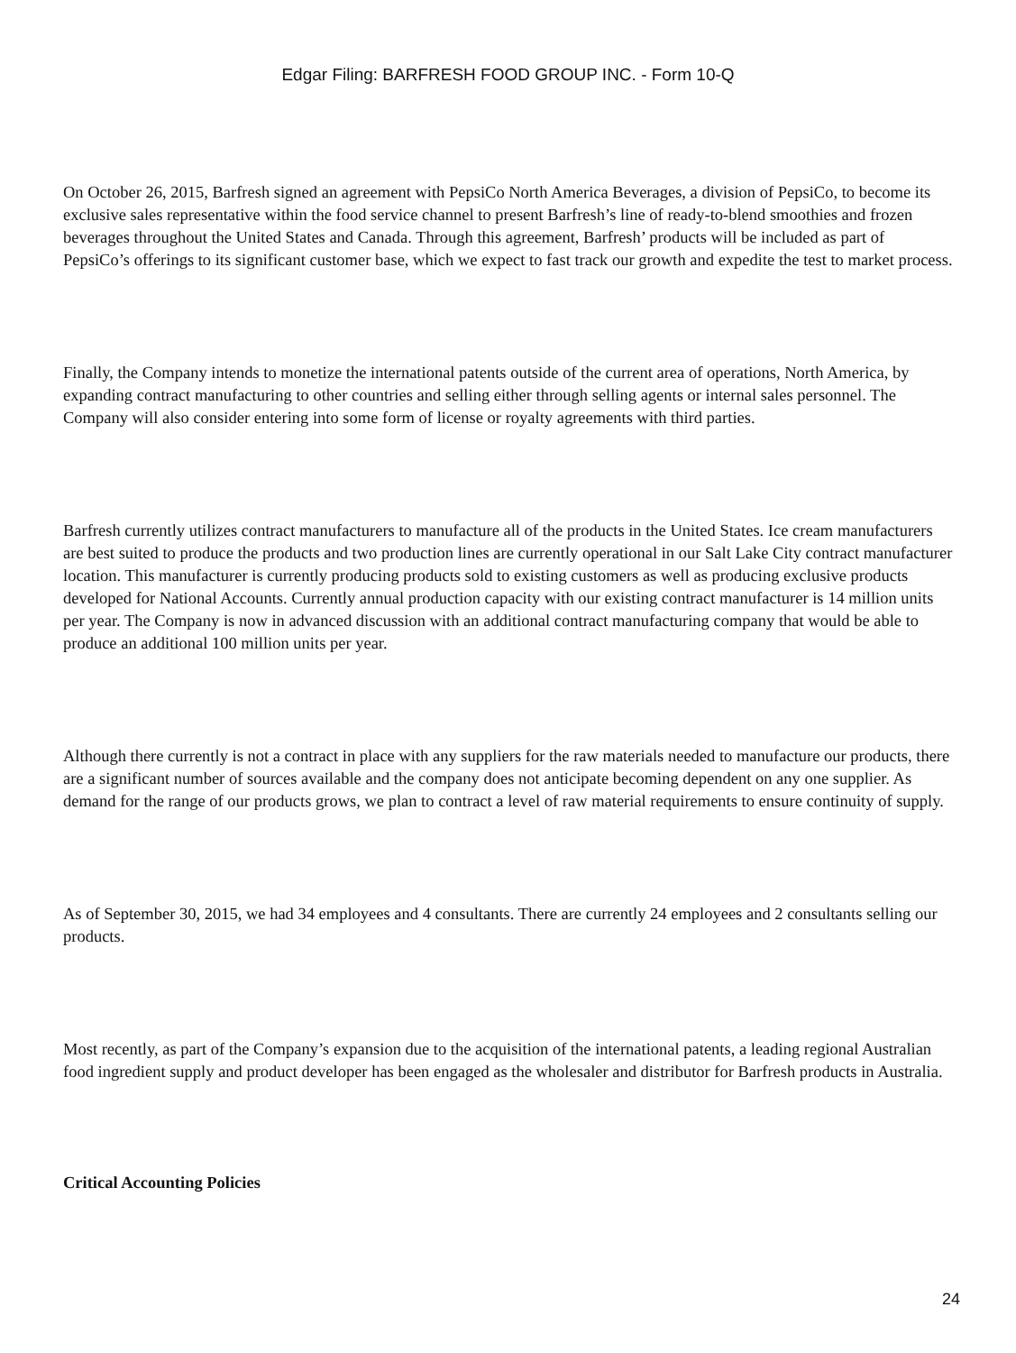Edgar Filing: BARFRESH FOOD GROUP INC. - Form 10-Q
On October 26, 2015, Barfresh signed an agreement with PepsiCo North America Beverages, a division of PepsiCo, to become its exclusive sales representative within the food service channel to present Barfresh’s line of ready-to-blend smoothies and frozen beverages throughout the United States and Canada. Through this agreement, Barfresh’ products will be included as part of PepsiCo’s offerings to its significant customer base, which we expect to fast track our growth and expedite the test to market process.
Finally, the Company intends to monetize the international patents outside of the current area of operations, North America, by expanding contract manufacturing to other countries and selling either through selling agents or internal sales personnel. The Company will also consider entering into some form of license or royalty agreements with third parties.
Barfresh currently utilizes contract manufacturers to manufacture all of the products in the United States. Ice cream manufacturers are best suited to produce the products and two production lines are currently operational in our Salt Lake City contract manufacturer location. This manufacturer is currently producing products sold to existing customers as well as producing exclusive products developed for National Accounts. Currently annual production capacity with our existing contract manufacturer is 14 million units per year. The Company is now in advanced discussion with an additional contract manufacturing company that would be able to produce an additional 100 million units per year.
Although there currently is not a contract in place with any suppliers for the raw materials needed to manufacture our products, there are a significant number of sources available and the company does not anticipate becoming dependent on any one supplier. As demand for the range of our products grows, we plan to contract a level of raw material requirements to ensure continuity of supply.
As of September 30, 2015, we had 34 employees and 4 consultants. There are currently 24 employees and 2 consultants selling our products.
Most recently, as part of the Company’s expansion due to the acquisition of the international patents, a leading regional Australian food ingredient supply and product developer has been engaged as the wholesaler and distributor for Barfresh products in Australia.
Critical Accounting Policies
24